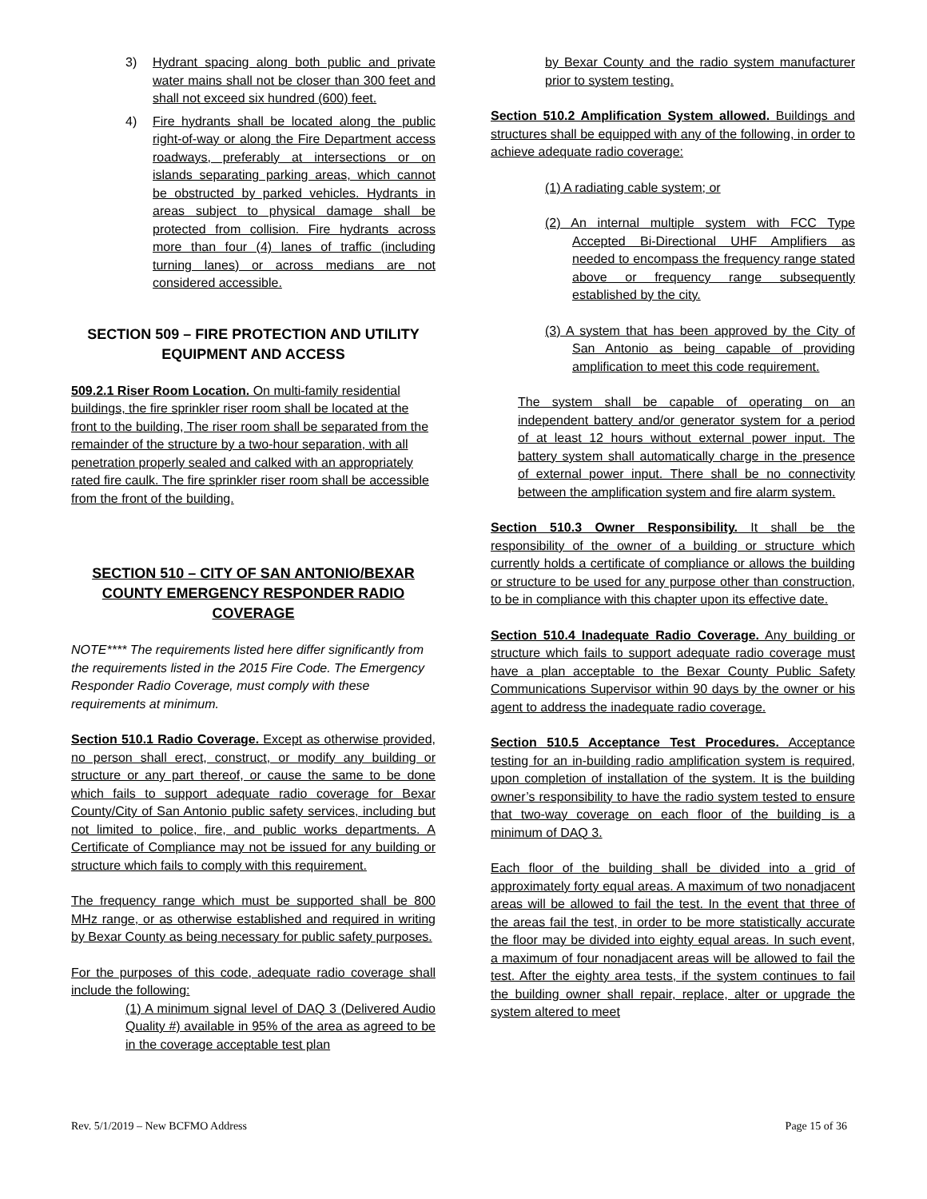3) Hydrant spacing along both public and private water mains shall not be closer than 300 feet and shall not exceed six hundred (600) feet.
4) Fire hydrants shall be located along the public right-of-way or along the Fire Department access roadways, preferably at intersections or on islands separating parking areas, which cannot be obstructed by parked vehicles. Hydrants in areas subject to physical damage shall be protected from collision. Fire hydrants across more than four (4) lanes of traffic (including turning lanes) or across medians are not considered accessible.
SECTION 509 – FIRE PROTECTION AND UTILITY EQUIPMENT AND ACCESS
509.2.1 Riser Room Location. On multi-family residential buildings, the fire sprinkler riser room shall be located at the front to the building, The riser room shall be separated from the remainder of the structure by a two-hour separation, with all penetration properly sealed and calked with an appropriately rated fire caulk. The fire sprinkler riser room shall be accessible from the front of the building.
SECTION 510 – CITY OF SAN ANTONIO/BEXAR COUNTY EMERGENCY RESPONDER RADIO COVERAGE
NOTE**** The requirements listed here differ significantly from the requirements listed in the 2015 Fire Code. The Emergency Responder Radio Coverage, must comply with these requirements at minimum.
Section 510.1 Radio Coverage. Except as otherwise provided, no person shall erect, construct, or modify any building or structure or any part thereof, or cause the same to be done which fails to support adequate radio coverage for Bexar County/City of San Antonio public safety services, including but not limited to police, fire, and public works departments. A Certificate of Compliance may not be issued for any building or structure which fails to comply with this requirement.
The frequency range which must be supported shall be 800 MHz range, or as otherwise established and required in writing by Bexar County as being necessary for public safety purposes.
For the purposes of this code, adequate radio coverage shall include the following:
(1) A minimum signal level of DAQ 3 (Delivered Audio Quality #) available in 95% of the area as agreed to be in the coverage acceptable test plan
by Bexar County and the radio system manufacturer prior to system testing.
Section 510.2 Amplification System allowed. Buildings and structures shall be equipped with any of the following, in order to achieve adequate radio coverage:
(1) A radiating cable system; or
(2) An internal multiple system with FCC Type Accepted Bi-Directional UHF Amplifiers as needed to encompass the frequency range stated above or frequency range subsequently established by the city.
(3) A system that has been approved by the City of San Antonio as being capable of providing amplification to meet this code requirement.
The system shall be capable of operating on an independent battery and/or generator system for a period of at least 12 hours without external power input. The battery system shall automatically charge in the presence of external power input. There shall be no connectivity between the amplification system and fire alarm system.
Section 510.3 Owner Responsibility. It shall be the responsibility of the owner of a building or structure which currently holds a certificate of compliance or allows the building or structure to be used for any purpose other than construction, to be in compliance with this chapter upon its effective date.
Section 510.4 Inadequate Radio Coverage. Any building or structure which fails to support adequate radio coverage must have a plan acceptable to the Bexar County Public Safety Communications Supervisor within 90 days by the owner or his agent to address the inadequate radio coverage.
Section 510.5 Acceptance Test Procedures. Acceptance testing for an in-building radio amplification system is required, upon completion of installation of the system. It is the building owner’s responsibility to have the radio system tested to ensure that two-way coverage on each floor of the building is a minimum of DAQ 3.
Each floor of the building shall be divided into a grid of approximately forty equal areas. A maximum of two nonadjacent areas will be allowed to fail the test. In the event that three of the areas fail the test, in order to be more statistically accurate the floor may be divided into eighty equal areas. In such event, a maximum of four nonadjacent areas will be allowed to fail the test. After the eighty area tests, if the system continues to fail the building owner shall repair, replace, alter or upgrade the system altered to meet
Rev. 5/1/2019 – New BCFMO Address Page 15 of 36